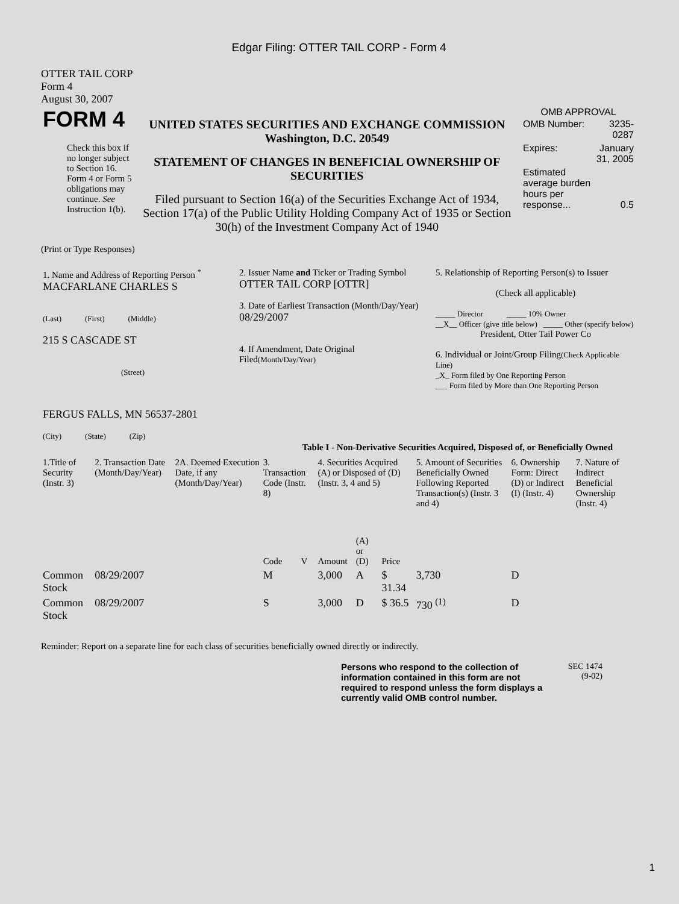Edgar Filing: OTTER TAIL CORP - Form 4
OTTER TAIL CORP
Form 4
August 30, 2007
| FORM 4 Check this box if no longer subject to Section 16. Form 4 or Form 5 obligations may continue. See Instruction 1(b). | UNITED STATES SECURITIES AND EXCHANGE COMMISSION Washington, D.C. 20549 STATEMENT OF CHANGES IN BENEFICIAL OWNERSHIP OF SECURITIES Filed pursuant to Section 16(a) of the Securities Exchange Act of 1934, Section 17(a) of the Public Utility Holding Company Act of 1935 or Section 30(h) of the Investment Company Act of 1940 | OMB APPROVAL / OMB Number: / 3235-0287 / / Expires: / January 31, 2005 / / Estimated average burden hours per response... / 0.5 / |
(Print or Type Responses)
| 1. Name and Address of Reporting Person <sup>*</sup> MACFARLANE CHARLES S (Last) (First) (Middle) 215 S CASCADE ST (Street) FERGUS FALLS, MN 56537-2801 (City) (State) (Zip) | 2. Issuer Name and Ticker or Trading Symbol OTTER TAIL CORP [OTTR] 3. Date of Earliest Transaction (Month/Day/Year) 08/29/2007 4. If Amendment, Date Original Filed (Month/Day/Year) | 5. Relationship of Reporting Person(s) to Issuer (Check all applicable) _____ Director _____ 10% Owner __X__ Officer (give title below) _____ Other (specify below) President, Otter Tail Power Co 6. Individual or Joint/Group Filing (Check Applicable Line) _X_ Form filed by One Reporting Person ___ Form filed by More than One Reporting Person |
Table I - Non-Derivative Securities Acquired, Disposed of, or Beneficially Owned
| 1.Title of Security (Instr. 3) | 2. Transaction Date (Month/Day/Year) | 2A. Deemed Execution Date, if any (Month/Day/Year) | 3. Transaction Code (Instr. 8) | | 4. Securities Acquired (A) or Disposed of (D) (Instr. 3, 4 and 5) | | | 5. Amount of Securities Beneficially Owned Following Reported Transaction(s) (Instr. 3 and 4) | 6. Ownership Form: Direct (D) or Indirect (I) (Instr. 4) | 7. Nature of Indirect Beneficial Ownership (Instr. 4) |
| --- | --- | --- | --- | --- | --- | --- | --- | --- | --- | --- |
| | | | Code | V | Amount | (A) or (D) | Price | | | |
| Common Stock | 08/29/2007 | | M | | 3,000 | A | $ 31.34 | 3,730 | D | |
| Common Stock | 08/29/2007 | | S | | 3,000 | D | $ 36.5 | 730 <sup>(1)</sup> | D | |
Reminder: Report on a separate line for each class of securities beneficially owned directly or indirectly.
| Persons who respond to the collection of information contained in this form are not required to respond unless the form displays a currently valid OMB control number. | SEC 1474 (9-02) |
1